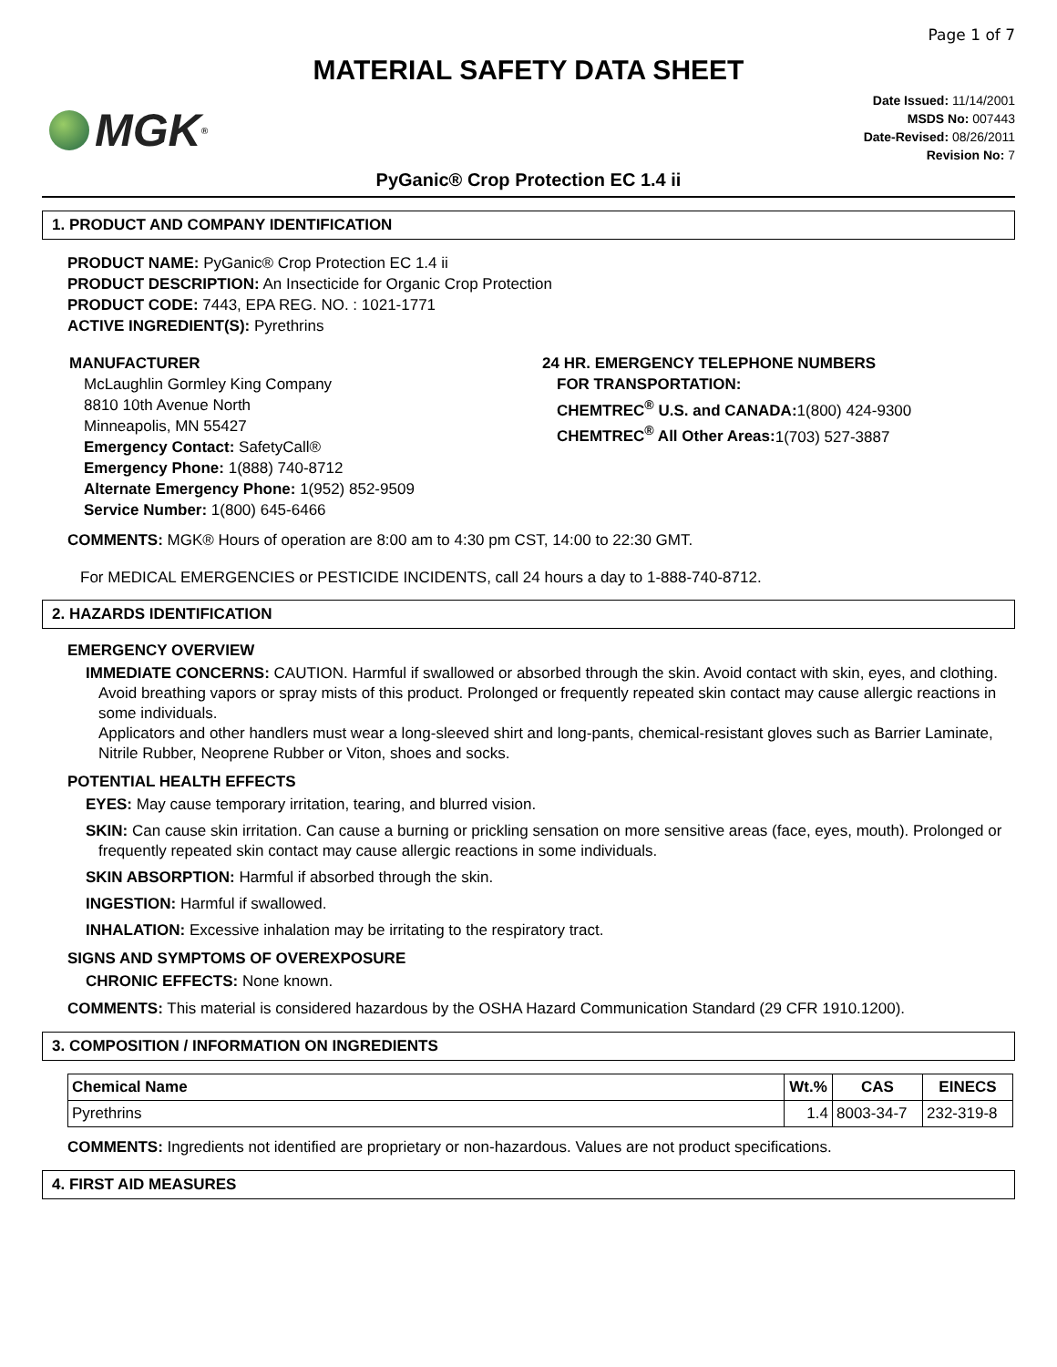Page 1 of 7
MATERIAL SAFETY DATA SHEET
MGK<sup>®</sup>
Date Issued: 11/14/2001
MSDS No: 007443
Date-Revised: 08/26/2011
Revision No: 7
PyGanic® Crop Protection EC 1.4 ii
1. PRODUCT AND COMPANY IDENTIFICATION
PRODUCT NAME: PyGanic® Crop Protection EC 1.4 ii
PRODUCT DESCRIPTION: An Insecticide for Organic Crop Protection
PRODUCT CODE: 7443, EPA REG. NO. : 1021-1771
ACTIVE INGREDIENT(S): Pyrethrins
MANUFACTURER
McLaughlin Gormley King Company
8810 10th Avenue North
Minneapolis, MN 55427
Emergency Contact: SafetyCall®
Emergency Phone: 1(888) 740-8712
Alternate Emergency Phone: 1(952) 852-9509
Service Number: 1(800) 645-6466
24 HR. EMERGENCY TELEPHONE NUMBERS
FOR TRANSPORTATION:
CHEMTREC<sup>®</sup> U.S. and CANADA: 1(800) 424-9300
CHEMTREC<sup>®</sup> All Other Areas: 1(703) 527-3887
COMMENTS: MGK® Hours of operation are 8:00 am to 4:30 pm CST, 14:00 to 22:30 GMT.
For MEDICAL EMERGENCIES or PESTICIDE INCIDENTS, call 24 hours a day to 1-888-740-8712.
2. HAZARDS IDENTIFICATION
EMERGENCY OVERVIEW
IMMEDIATE CONCERNS: CAUTION. Harmful if swallowed or absorbed through the skin. Avoid contact with skin, eyes, and clothing. Avoid breathing vapors or spray mists of this product. Prolonged or frequently repeated skin contact may cause allergic reactions in some individuals.
Applicators and other handlers must wear a long-sleeved shirt and long-pants, chemical-resistant gloves such as Barrier Laminate, Nitrile Rubber, Neoprene Rubber or Viton, shoes and socks.
POTENTIAL HEALTH EFFECTS
EYES: May cause temporary irritation, tearing, and blurred vision.
SKIN: Can cause skin irritation. Can cause a burning or prickling sensation on more sensitive areas (face, eyes, mouth). Prolonged or frequently repeated skin contact may cause allergic reactions in some individuals.
SKIN ABSORPTION: Harmful if absorbed through the skin.
INGESTION: Harmful if swallowed.
INHALATION: Excessive inhalation may be irritating to the respiratory tract.
SIGNS AND SYMPTOMS OF OVEREXPOSURE
CHRONIC EFFECTS: None known.
COMMENTS: This material is considered hazardous by the OSHA Hazard Communication Standard (29 CFR 1910.1200).
3. COMPOSITION / INFORMATION ON INGREDIENTS
| Chemical Name | Wt.% | CAS | EINECS |
| --- | --- | --- | --- |
| Pyrethrins | 1.4 | 8003-34-7 | 232-319-8 |
COMMENTS: Ingredients not identified are proprietary or non-hazardous. Values are not product specifications.
4. FIRST AID MEASURES